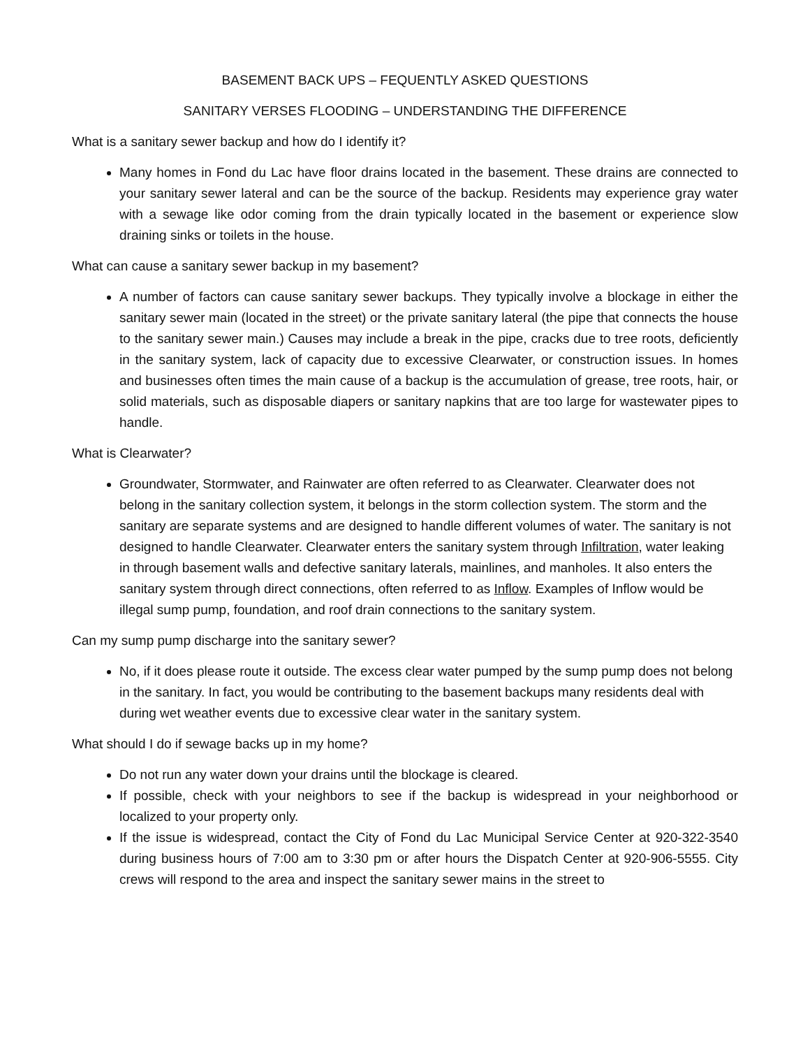BASEMENT BACK UPS – FEQUENTLY ASKED QUESTIONS
SANITARY VERSES FLOODING – UNDERSTANDING THE DIFFERENCE
What is a sanitary sewer backup and how do I identify it?
Many homes in Fond du Lac have floor drains located in the basement. These drains are connected to your sanitary sewer lateral and can be the source of the backup. Residents may experience gray water with a sewage like odor coming from the drain typically located in the basement or experience slow draining sinks or toilets in the house.
What can cause a sanitary sewer backup in my basement?
A number of factors can cause sanitary sewer backups. They typically involve a blockage in either the sanitary sewer main (located in the street) or the private sanitary lateral (the pipe that connects the house to the sanitary sewer main.) Causes may include a break in the pipe, cracks due to tree roots, deficiently in the sanitary system, lack of capacity due to excessive Clearwater, or construction issues. In homes and businesses often times the main cause of a backup is the accumulation of grease, tree roots, hair, or solid materials, such as disposable diapers or sanitary napkins that are too large for wastewater pipes to handle.
What is Clearwater?
Groundwater, Stormwater, and Rainwater are often referred to as Clearwater. Clearwater does not belong in the sanitary collection system, it belongs in the storm collection system. The storm and the sanitary are separate systems and are designed to handle different volumes of water. The sanitary is not designed to handle Clearwater. Clearwater enters the sanitary system through Infiltration, water leaking in through basement walls and defective sanitary laterals, mainlines, and manholes. It also enters the sanitary system through direct connections, often referred to as Inflow. Examples of Inflow would be illegal sump pump, foundation, and roof drain connections to the sanitary system.
Can my sump pump discharge into the sanitary sewer?
No, if it does please route it outside. The excess clear water pumped by the sump pump does not belong in the sanitary. In fact, you would be contributing to the basement backups many residents deal with during wet weather events due to excessive clear water in the sanitary system.
What should I do if sewage backs up in my home?
Do not run any water down your drains until the blockage is cleared.
If possible, check with your neighbors to see if the backup is widespread in your neighborhood or localized to your property only.
If the issue is widespread, contact the City of Fond du Lac Municipal Service Center at 920-322-3540 during business hours of 7:00 am to 3:30 pm or after hours the Dispatch Center at 920-906-5555. City crews will respond to the area and inspect the sanitary sewer mains in the street to